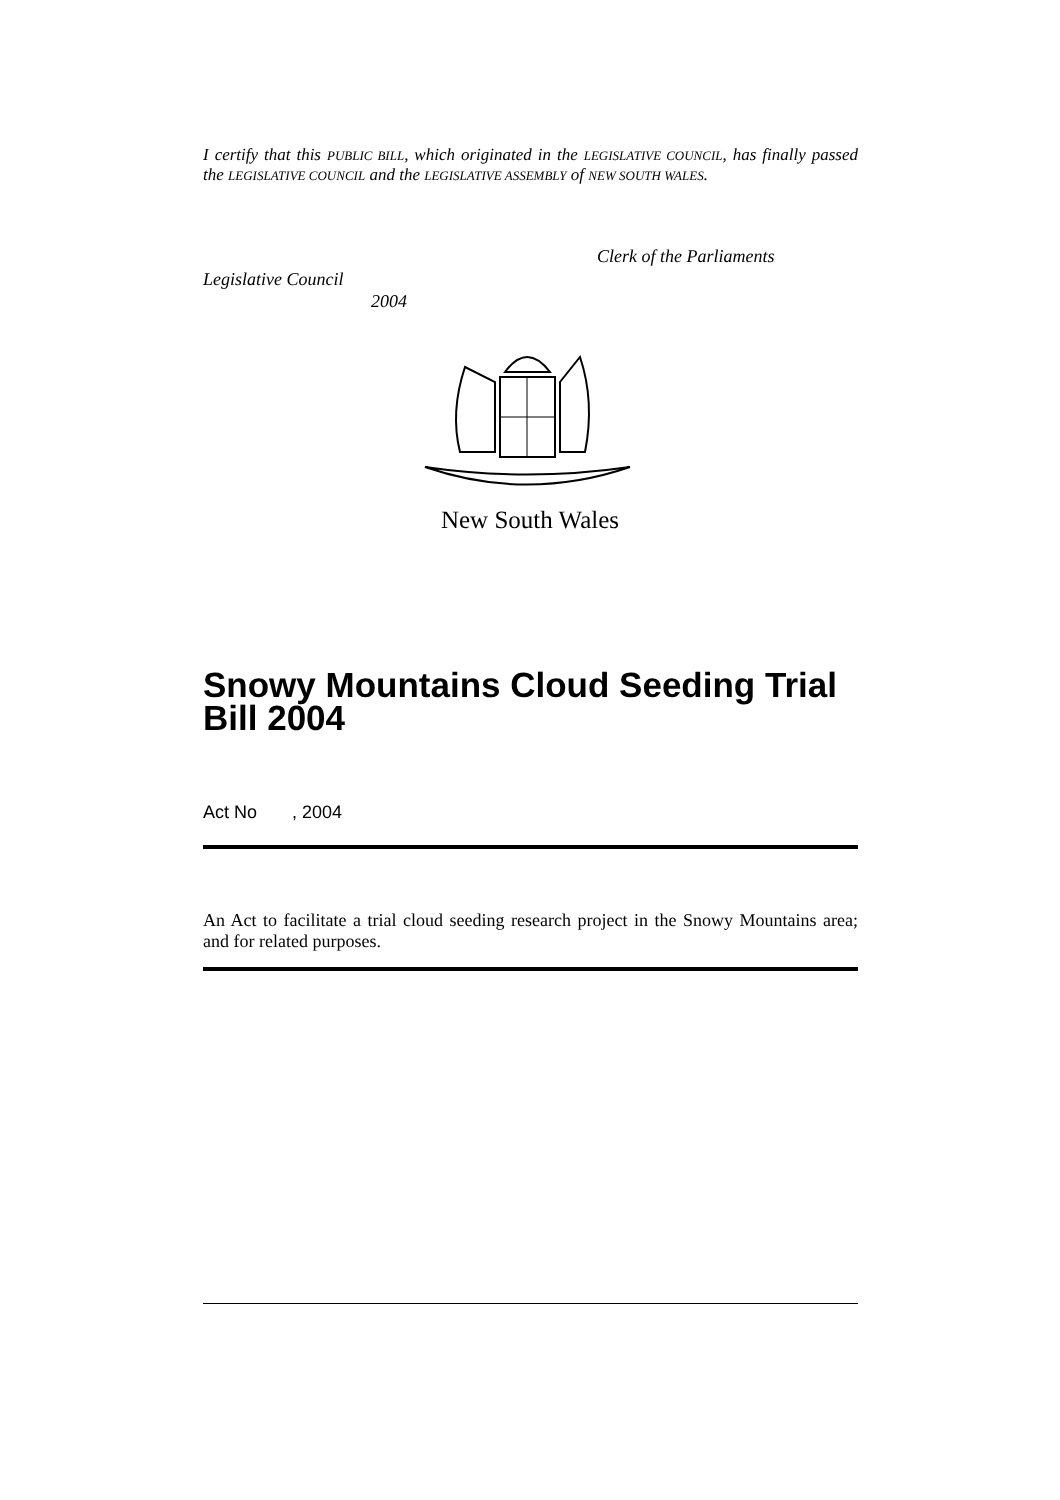I certify that this PUBLIC BILL, which originated in the LEGISLATIVE COUNCIL, has finally passed the LEGISLATIVE COUNCIL and the LEGISLATIVE ASSEMBLY of NEW SOUTH WALES.
Clerk of the Parliaments
Legislative Council
2004
New South Wales
Snowy Mountains Cloud Seeding Trial Bill 2004
Act No , 2004
An Act to facilitate a trial cloud seeding research project in the Snowy Mountains area; and for related purposes.